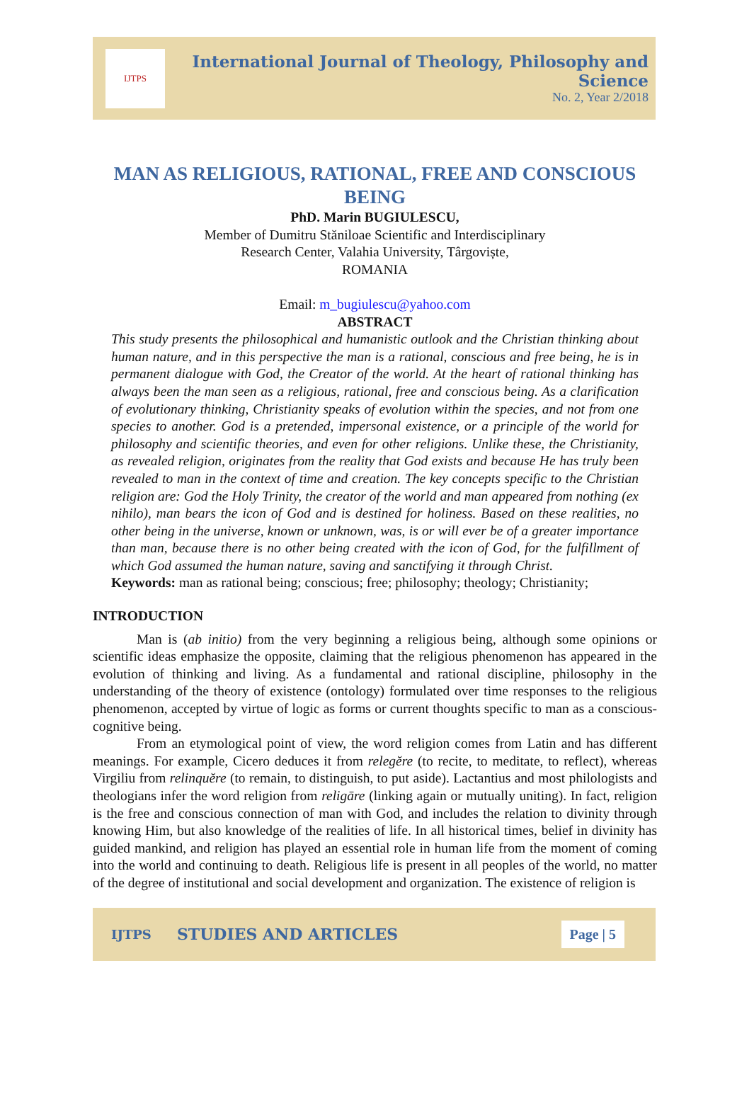IJTPS
International Journal of Theology, Philosophy and Science
No. 2, Year 2/2018
MAN AS RELIGIOUS, RATIONAL, FREE AND CONSCIOUS BEING
PhD. Marin BUGIULESCU,
Member of Dumitru Stăniloae Scientific and Interdisciplinary
Research Center, Valahia University, Târgoviște,
ROMANIA
Email: m_bugiulescu@yahoo.com
ABSTRACT
This study presents the philosophical and humanistic outlook and the Christian thinking about human nature, and in this perspective the man is a rational, conscious and free being, he is in permanent dialogue with God, the Creator of the world. At the heart of rational thinking has always been the man seen as a religious, rational, free and conscious being. As a clarification of evolutionary thinking, Christianity speaks of evolution within the species, and not from one species to another. God is a pretended, impersonal existence, or a principle of the world for philosophy and scientific theories, and even for other religions. Unlike these, the Christianity, as revealed religion, originates from the reality that God exists and because He has truly been revealed to man in the context of time and creation. The key concepts specific to the Christian religion are: God the Holy Trinity, the creator of the world and man appeared from nothing (ex nihilo), man bears the icon of God and is destined for holiness. Based on these realities, no other being in the universe, known or unknown, was, is or will ever be of a greater importance than man, because there is no other being created with the icon of God, for the fulfillment of which God assumed the human nature, saving and sanctifying it through Christ.
Keywords: man as rational being; conscious; free; philosophy; theology; Christianity;
INTRODUCTION
Man is (ab initio) from the very beginning a religious being, although some opinions or scientific ideas emphasize the opposite, claiming that the religious phenomenon has appeared in the evolution of thinking and living. As a fundamental and rational discipline, philosophy in the understanding of the theory of existence (ontology) formulated over time responses to the religious phenomenon, accepted by virtue of logic as forms or current thoughts specific to man as a conscious-cognitive being.
From an etymological point of view, the word religion comes from Latin and has different meanings. For example, Cicero deduces it from relegĕre (to recite, to meditate, to reflect), whereas Virgiliu from relinquĕre (to remain, to distinguish, to put aside). Lactantius and most philologists and theologians infer the word religion from religāre (linking again or mutually uniting). In fact, religion is the free and conscious connection of man with God, and includes the relation to divinity through knowing Him, but also knowledge of the realities of life. In all historical times, belief in divinity has guided mankind, and religion has played an essential role in human life from the moment of coming into the world and continuing to death. Religious life is present in all peoples of the world, no matter of the degree of institutional and social development and organization. The existence of religion is
IJTPS STUDIES AND ARTICLES Page | 5